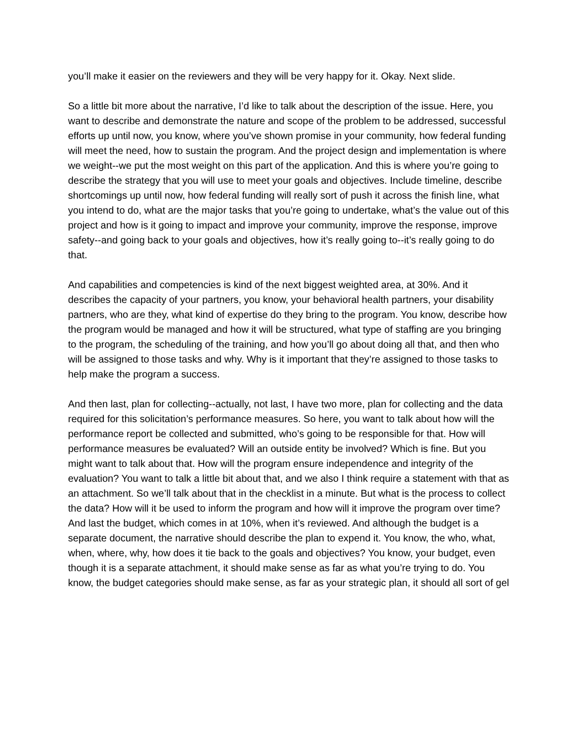you’ll make it easier on the reviewers and they will be very happy for it. Okay. Next slide.
So a little bit more about the narrative, I’d like to talk about the description of the issue. Here, you want to describe and demonstrate the nature and scope of the problem to be addressed, successful efforts up until now, you know, where you’ve shown promise in your community, how federal funding will meet the need, how to sustain the program. And the project design and implementation is where we weight--we put the most weight on this part of the application. And this is where you’re going to describe the strategy that you will use to meet your goals and objectives. Include timeline, describe shortcomings up until now, how federal funding will really sort of push it across the finish line, what you intend to do, what are the major tasks that you’re going to undertake, what’s the value out of this project and how is it going to impact and improve your community, improve the response, improve safety--and going back to your goals and objectives, how it’s really going to--it’s really going to do that.
And capabilities and competencies is kind of the next biggest weighted area, at 30%. And it describes the capacity of your partners, you know, your behavioral health partners, your disability partners, who are they, what kind of expertise do they bring to the program. You know, describe how the program would be managed and how it will be structured, what type of staffing are you bringing to the program, the scheduling of the training, and how you’ll go about doing all that, and then who will be assigned to those tasks and why. Why is it important that they’re assigned to those tasks to help make the program a success.
And then last, plan for collecting--actually, not last, I have two more, plan for collecting and the data required for this solicitation’s performance measures. So here, you want to talk about how will the performance report be collected and submitted, who’s going to be responsible for that. How will performance measures be evaluated? Will an outside entity be involved? Which is fine. But you might want to talk about that. How will the program ensure independence and integrity of the evaluation? You want to talk a little bit about that, and we also I think require a statement with that as an attachment. So we’ll talk about that in the checklist in a minute. But what is the process to collect the data? How will it be used to inform the program and how will it improve the program over time? And last the budget, which comes in at 10%, when it’s reviewed. And although the budget is a separate document, the narrative should describe the plan to expend it. You know, the who, what, when, where, why, how does it tie back to the goals and objectives? You know, your budget, even though it is a separate attachment, it should make sense as far as what you’re trying to do. You know, the budget categories should make sense, as far as your strategic plan, it should all sort of gel